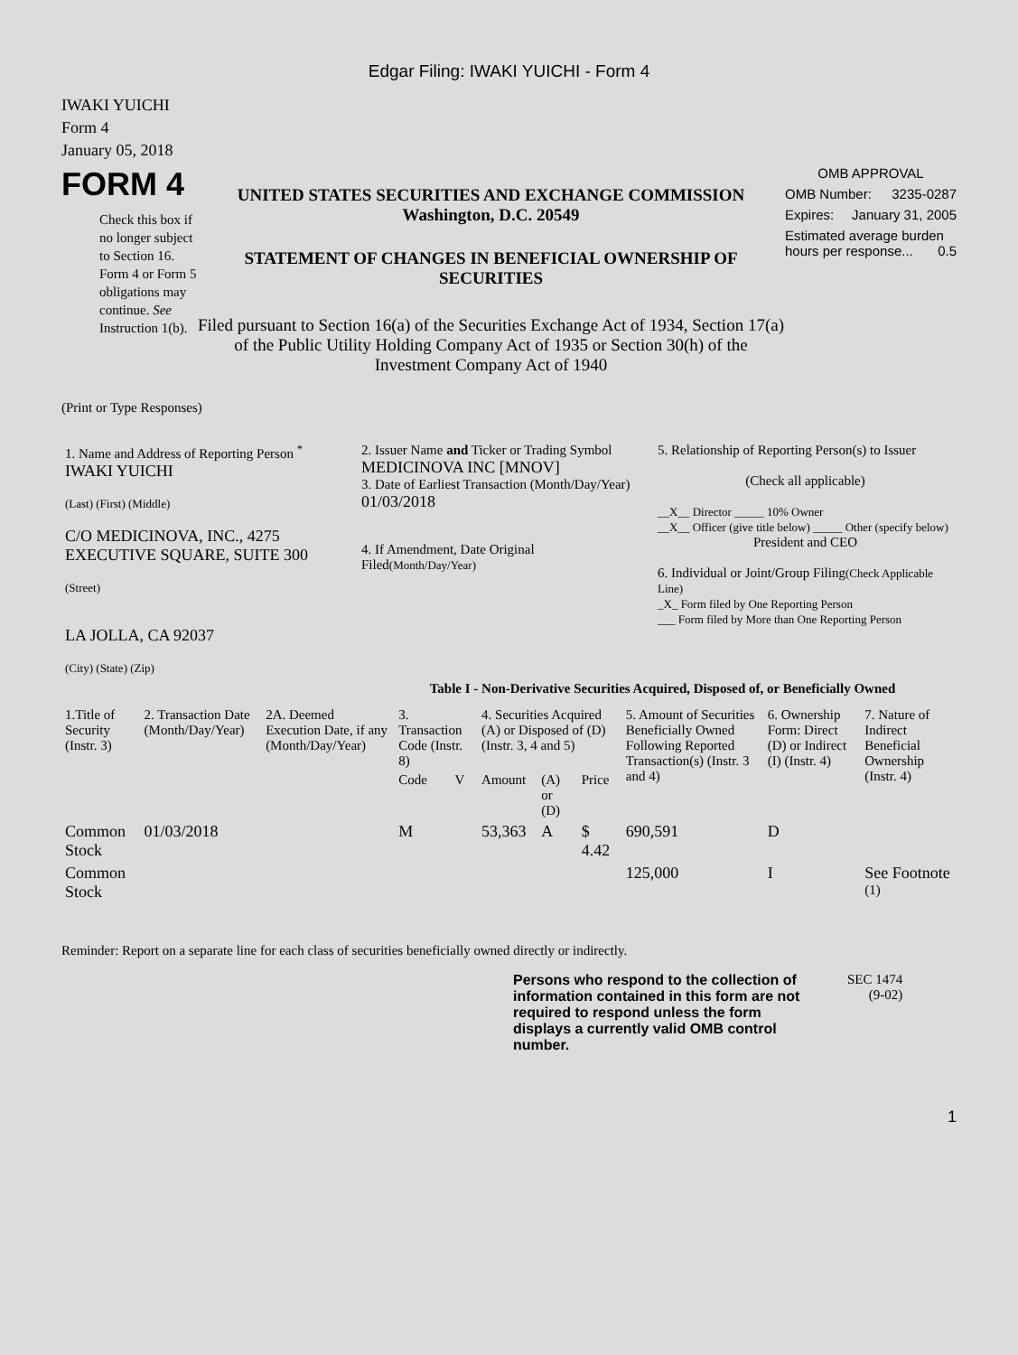Edgar Filing: IWAKI YUICHI - Form 4
IWAKI YUICHI
Form 4
January 05, 2018
FORM 4
Check this box if no longer subject to Section 16. Form 4 or Form 5 obligations may continue. See Instruction 1(b).
UNITED STATES SECURITIES AND EXCHANGE COMMISSION
Washington, D.C. 20549
STATEMENT OF CHANGES IN BENEFICIAL OWNERSHIP OF SECURITIES
Filed pursuant to Section 16(a) of the Securities Exchange Act of 1934, Section 17(a) of the Public Utility Holding Company Act of 1935 or Section 30(h) of the Investment Company Act of 1940
OMB APPROVAL
OMB Number: 3235-0287
Expires: January 31, 2005
Estimated average burden hours per response... 0.5
(Print or Type Responses)
| 1. Name and Address of Reporting Person <sup>*</sup> IWAKI YUICHI (Last) (First) (Middle) C/O MEDICINOVA, INC., 4275 EXECUTIVE SQUARE, SUITE 300 (Street) LA JOLLA, CA 92037 (City) (State) (Zip) | 2. Issuer Name and Ticker or Trading Symbol MEDICINOVA INC [MNOV] 3. Date of Earliest Transaction (Month/Day/Year) 01/03/2018 4. If Amendment, Date Original Filed (Month/Day/Year) | 5. Relationship of Reporting Person(s) to Issuer (Check all applicable) __X__ Director _____ 10% Owner __X__ Officer (give title below) _____ Other (specify below) President and CEO 6. Individual or Joint/Group Filing (Check Applicable Line) _X_ Form filed by One Reporting Person ___ Form filed by More than One Reporting Person |
Table I - Non-Derivative Securities Acquired, Disposed of, or Beneficially Owned
| 1.Title of Security (Instr. 3) | 2. Transaction Date (Month/Day/Year) | 2A. Deemed Execution Date, if any (Month/Day/Year) | 3. Transaction Code (Instr. 8) | | 4. Securities Acquired (A) or Disposed of (D) (Instr. 3, 4 and 5) | | | 5. Amount of Securities Beneficially Owned Following Reported Transaction(s) (Instr. 3 and 4) | 6. Ownership Form: Direct (D) or Indirect (I) (Instr. 4) | 7. Nature of Indirect Beneficial Ownership (Instr. 4) |
| --- | --- | --- | --- | --- | --- | --- | --- | --- | --- | --- |
| | | | Code | V | Amount | (A) or (D) | Price | | | |
| Common Stock | 01/03/2018 | | M | | 53,363 | A | $ 4.42 | 690,591 | D | |
| Common Stock | | | | | | | | 125,000 | I | See Footnote <sup>(1)</sup> |
Reminder: Report on a separate line for each class of securities beneficially owned directly or indirectly.
Persons who respond to the collection of information contained in this form are not required to respond unless the form displays a currently valid OMB control number.
SEC 1474
(9-02)
1